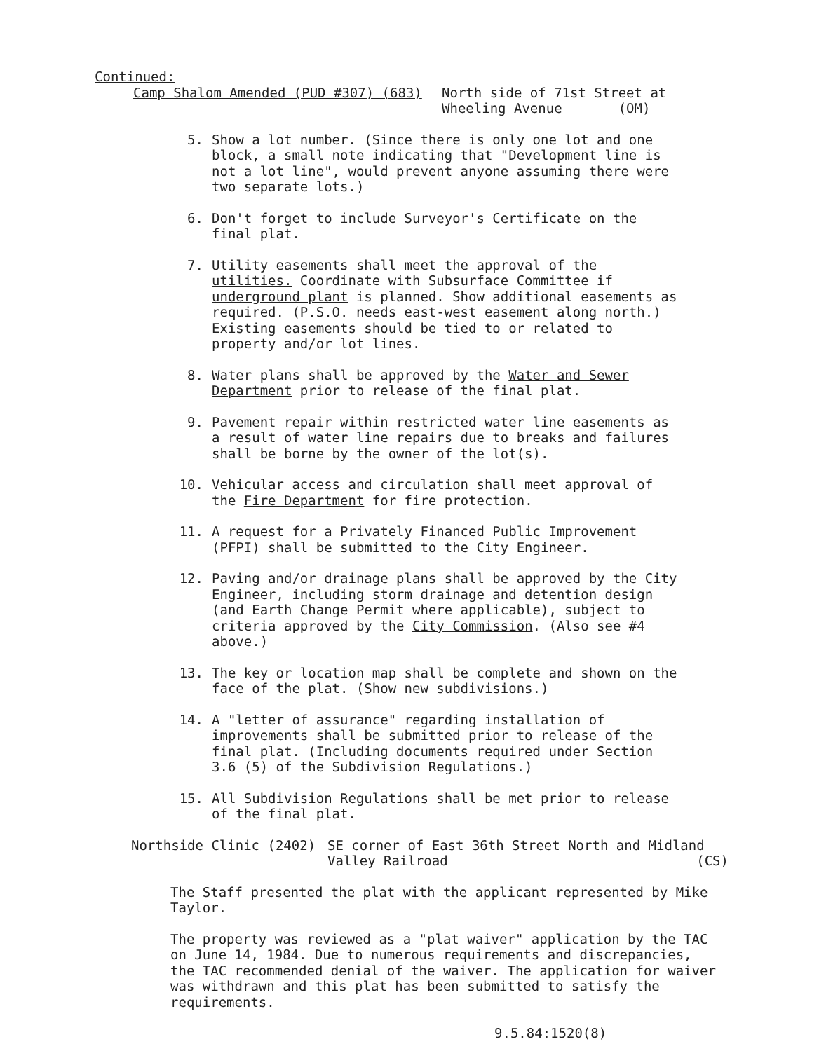Continued:
Camp Shalom Amended (PUD #307) (683) North side of 71st Street at
Wheeling Avenue (OM)
5. Show a lot number. (Since there is only one lot and one block, a small note indicating that "Development line is not a lot line", would prevent anyone assuming there were two separate lots.)
6. Don't forget to include Surveyor's Certificate on the final plat.
7. Utility easements shall meet the approval of the utilities. Coordinate with Subsurface Committee if underground plant is planned. Show additional easements as required. (P.S.O. needs east-west easement along north.) Existing easements should be tied to or related to property and/or lot lines.
8. Water plans shall be approved by the Water and Sewer Department prior to release of the final plat.
9. Pavement repair within restricted water line easements as a result of water line repairs due to breaks and failures shall be borne by the owner of the lot(s).
10. Vehicular access and circulation shall meet approval of the Fire Department for fire protection.
11. A request for a Privately Financed Public Improvement (PFPI) shall be submitted to the City Engineer.
12. Paving and/or drainage plans shall be approved by the City Engineer, including storm drainage and detention design (and Earth Change Permit where applicable), subject to criteria approved by the City Commission. (Also see #4 above.)
13. The key or location map shall be complete and shown on the face of the plat. (Show new subdivisions.)
14. A "letter of assurance" regarding installation of improvements shall be submitted prior to release of the final plat. (Including documents required under Section 3.6 (5) of the Subdivision Regulations.)
15. All Subdivision Regulations shall be met prior to release of the final plat.
Northside Clinic (2402) SE corner of East 36th Street North and Midland
Valley Railroad (CS)
The Staff presented the plat with the applicant represented by Mike Taylor.
The property was reviewed as a "plat waiver" application by the TAC on June 14, 1984. Due to numerous requirements and discrepancies, the TAC recommended denial of the waiver. The application for waiver was withdrawn and this plat has been submitted to satisfy the requirements.
9.5.84:1520(8)